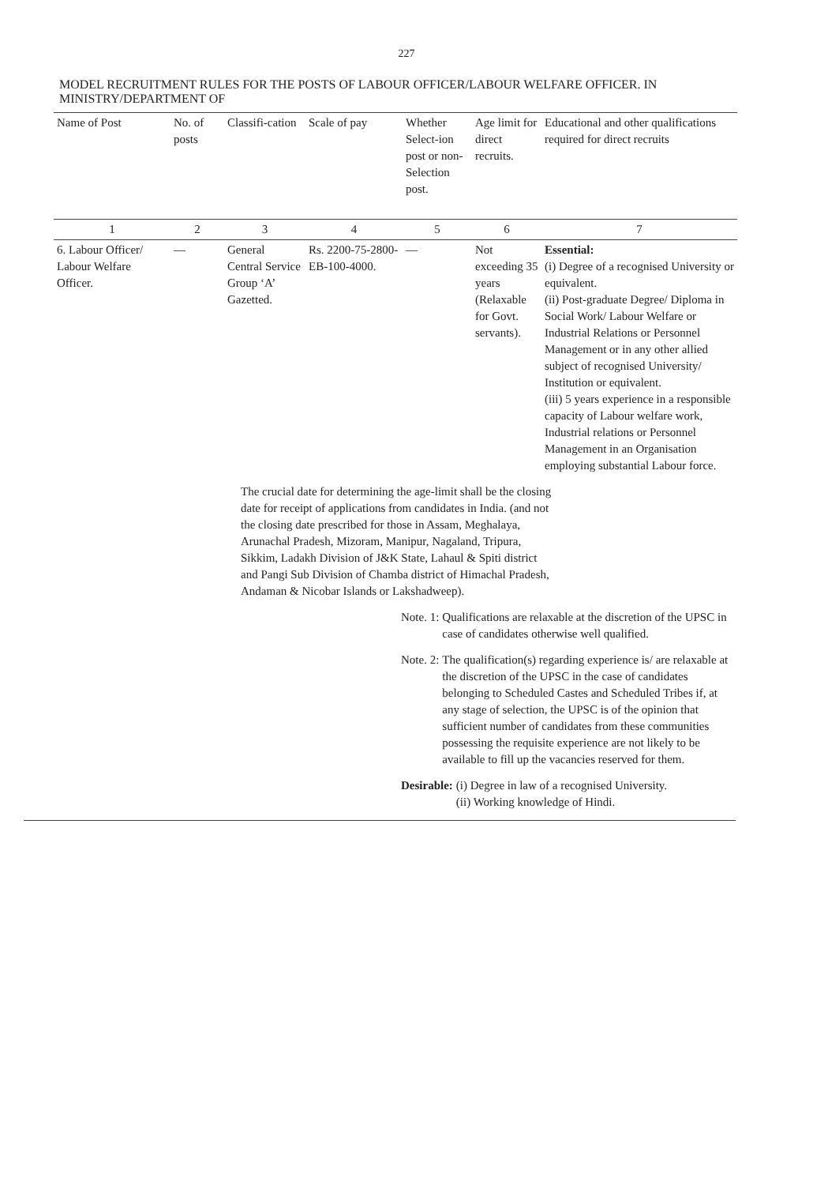227
MODEL RECRUITMENT RULES FOR THE POSTS OF LABOUR OFFICER/LABOUR WELFARE OFFICER. IN MINISTRY/DEPARTMENT OF
| Name of Post | No. of posts | Classifi-cation | Scale of pay | Whether Select-ion post or non-Selection post. | Age limit for direct recruits. | Educational and other qualifications required for direct recruits |
| --- | --- | --- | --- | --- | --- | --- |
| 1 | 2 | 3 | 4 | 5 | 6 | 7 |
| 6. Labour Officer/ Labour Welfare Officer. | — | General Central Service Group ‘A’ Gazetted. | Rs. 2200-75-2800-EB-100-4000. | — | Not exceeding 35 years (Relaxable for Govt. servants). | Essential: (i) Degree of a recognised University or equivalent. (ii) Post-graduate Degree/ Diploma in Social Work/ Labour Welfare or Industrial Relations or Personnel Management or in any other allied subject of recognised University/ Institution or equivalent. (iii) 5 years experience in a responsible capacity of Labour welfare work, Industrial relations or Personnel Management in an Organisation employing substantial Labour force. |
The crucial date for determining the age-limit shall be the closing date for receipt of applications from candidates in India. (and not the closing date prescribed for those in Assam, Meghalaya, Arunachal Pradesh, Mizoram, Manipur, Nagaland, Tripura, Sikkim, Ladakh Division of J&K State, Lahaul & Spiti district and Pangi Sub Division of Chamba district of Himachal Pradesh, Andaman & Nicobar Islands or Lakshadweep).
Note. 1: Qualifications are relaxable at the discretion of the UPSC in case of candidates otherwise well qualified.
Note. 2: The qualification(s) regarding experience is/ are relaxable at the discretion of the UPSC in the case of candidates belonging to Scheduled Castes and Scheduled Tribes if, at any stage of selection, the UPSC is of the opinion that sufficient number of candidates from these communities possessing the requisite experience are not likely to be available to fill up the vacancies reserved for them.
Desirable: (i) Degree in law of a recognised University.
(ii) Working knowledge of Hindi.